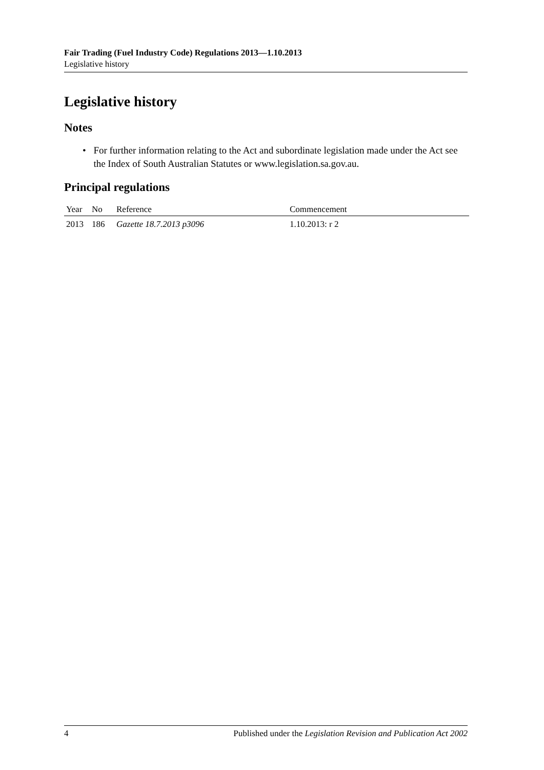Fair Trading (Fuel Industry Code) Regulations 2013—1.10.2013
Legislative history
Legislative history
Notes
• For further information relating to the Act and subordinate legislation made under the Act see the Index of South Australian Statutes or www.legislation.sa.gov.au.
Principal regulations
| Year | No | Reference | Commencement |
| --- | --- | --- | --- |
| 2013 | 186 | Gazette 18.7.2013 p3096 | 1.10.2013: r 2 |
4 Published under the Legislation Revision and Publication Act 2002